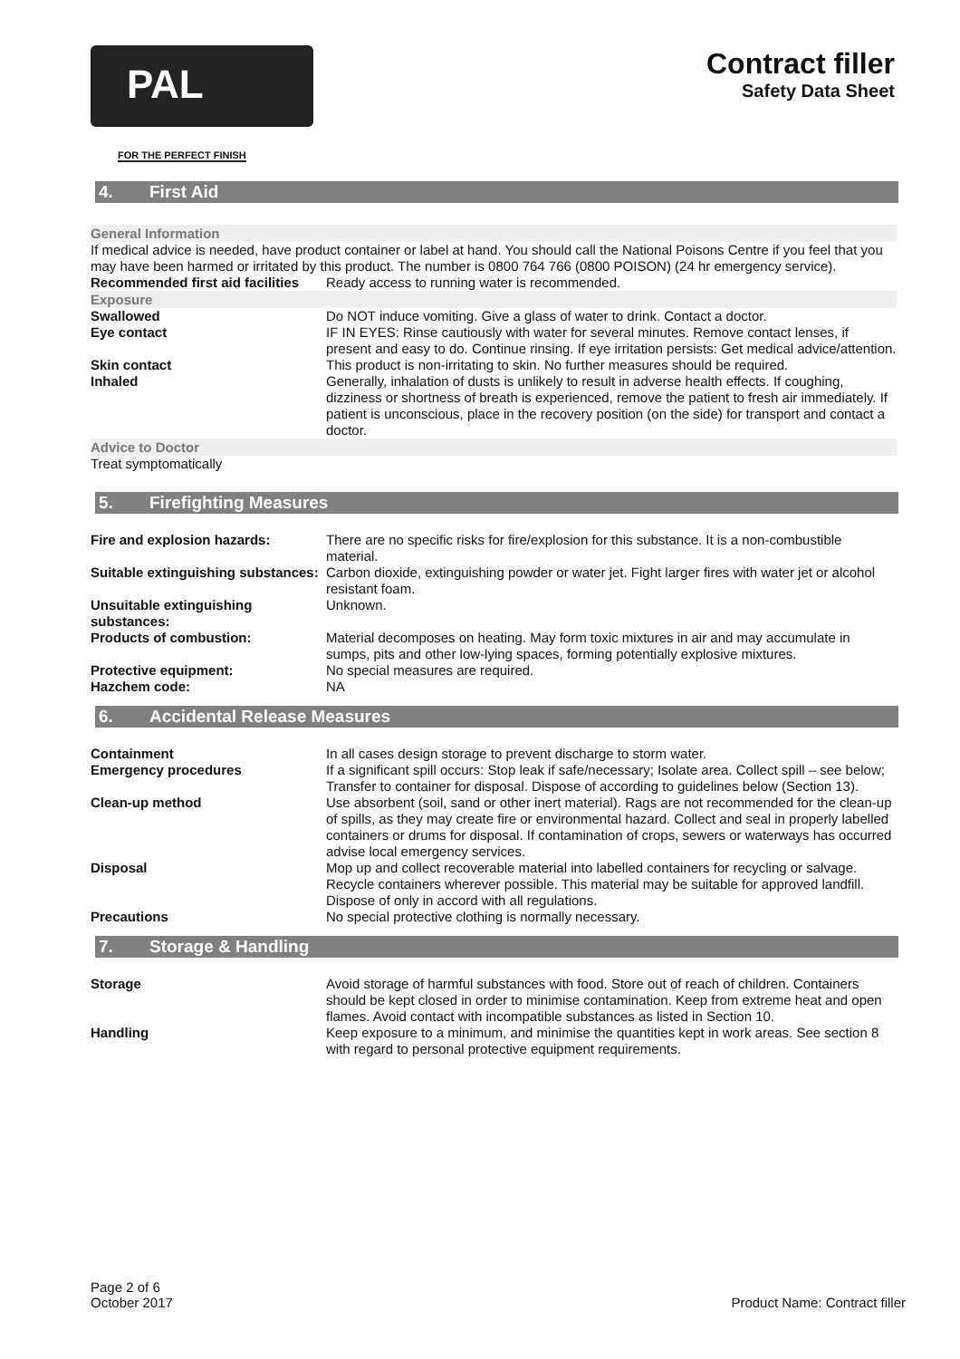PAL
FOR THE PERFECT FINISH
Contract filler
Safety Data Sheet
4. First Aid
General Information
If medical advice is needed, have product container or label at hand. You should call the National Poisons Centre if you feel that you may have been harmed or irritated by this product. The number is 0800 764 766 (0800 POISON) (24 hr emergency service).
Recommended first aid facilities
Ready access to running water is recommended.
Exposure
Swallowed Do NOT induce vomiting. Give a glass of water to drink. Contact a doctor.
Eye contact IF IN EYES: Rinse cautiously with water for several minutes. Remove contact lenses, if present and easy to do. Continue rinsing. If eye irritation persists: Get medical advice/attention.
Skin contact This product is non-irritating to skin. No further measures should be required.
Inhaled Generally, inhalation of dusts is unlikely to result in adverse health effects. If coughing, dizziness or shortness of breath is experienced, remove the patient to fresh air immediately. If patient is unconscious, place in the recovery position (on the side) for transport and contact a doctor.
Advice to Doctor
Treat symptomatically
5. Firefighting Measures
Fire and explosion hazards: There are no specific risks for fire/explosion for this substance. It is a non-combustible material.
Suitable extinguishing substances:
Carbon dioxide, extinguishing powder or water jet. Fight larger fires with water jet or alcohol resistant foam.
Unsuitable extinguishing substances:
Unknown.
Products of combustion: Material decomposes on heating. May form toxic mixtures in air and may accumulate in sumps, pits and other low-lying spaces, forming potentially explosive mixtures.
Protective equipment: No special measures are required.
Hazchem code: NA
6. Accidental Release Measures
Containment In all cases design storage to prevent discharge to storm water.
Emergency procedures If a significant spill occurs: Stop leak if safe/necessary; Isolate area. Collect spill – see below; Transfer to container for disposal. Dispose of according to guidelines below (Section 13).
Clean-up method Use absorbent (soil, sand or other inert material). Rags are not recommended for the clean-up of spills, as they may create fire or environmental hazard. Collect and seal in properly labelled containers or drums for disposal. If contamination of crops, sewers or waterways has occurred advise local emergency services.
Disposal Mop up and collect recoverable material into labelled containers for recycling or salvage. Recycle containers wherever possible. This material may be suitable for approved landfill. Dispose of only in accord with all regulations.
Precautions No special protective clothing is normally necessary.
7. Storage & Handling
Storage Avoid storage of harmful substances with food. Store out of reach of children. Containers should be kept closed in order to minimise contamination. Keep from extreme heat and open flames. Avoid contact with incompatible substances as listed in Section 10.
Handling Keep exposure to a minimum, and minimise the quantities kept in work areas. See section 8 with regard to personal protective equipment requirements.
Page 2 of 6
October 2017
Product Name: Contract filler